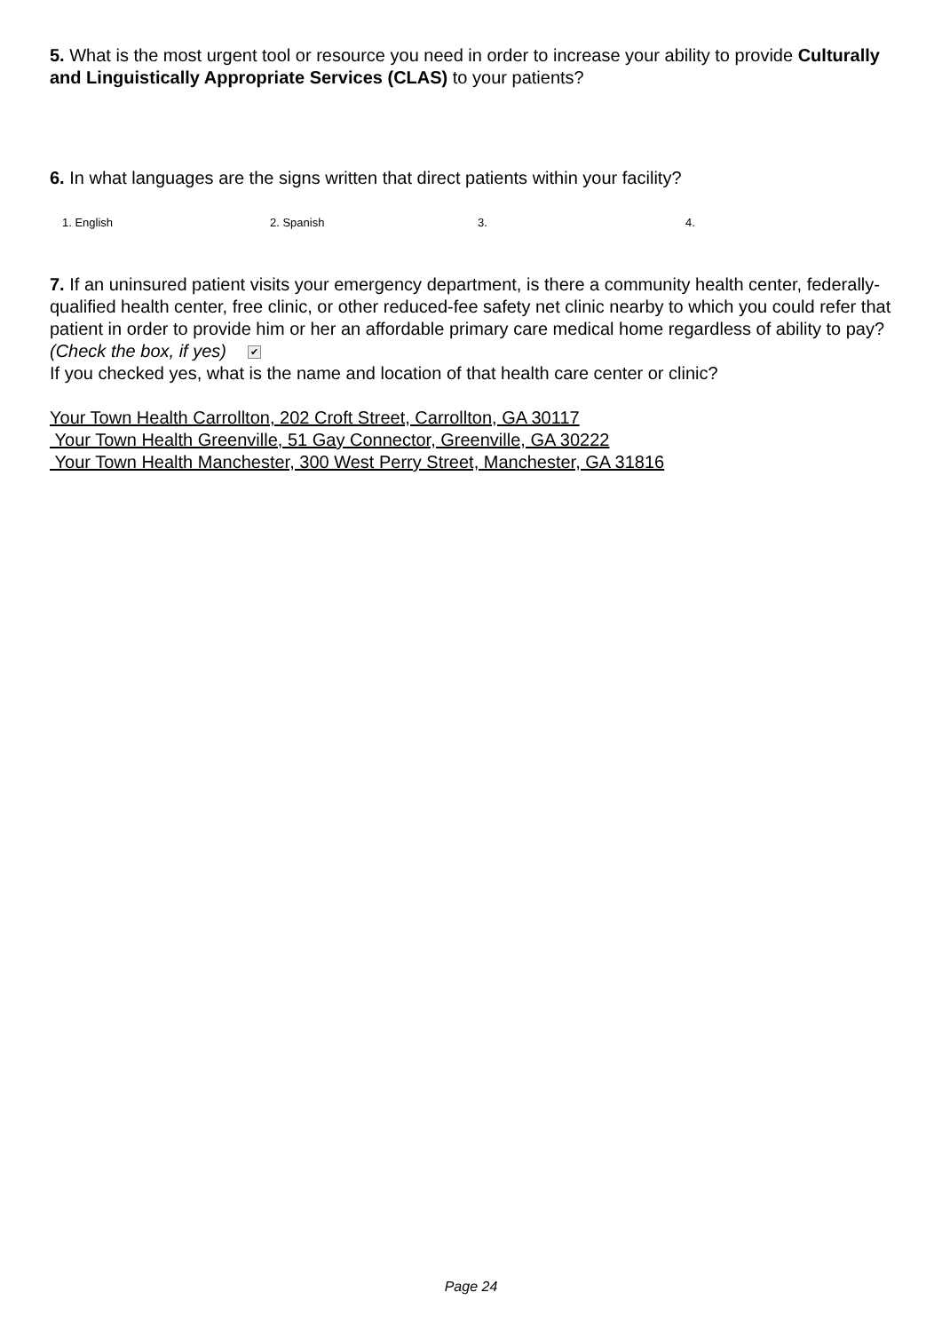5. What is the most urgent tool or resource you need in order to increase your ability to provide Culturally and Linguistically Appropriate Services (CLAS) to your patients?
6. In what languages are the signs written that direct patients within your facility?
1. English 2. Spanish 3. 4.
7. If an uninsured patient visits your emergency department, is there a community health center, federally-qualified health center, free clinic, or other reduced-fee safety net clinic nearby to which you could refer that patient in order to provide him or her an affordable primary care medical home regardless of ability to pay? (Check the box, if yes) ✔
If you checked yes, what is the name and location of that health care center or clinic?
Your Town Health Carrollton, 202 Croft Street, Carrollton, GA 30117
Your Town Health Greenville, 51 Gay Connector, Greenville, GA 30222
Your Town Health Manchester, 300 West Perry Street, Manchester, GA 31816
Page 24